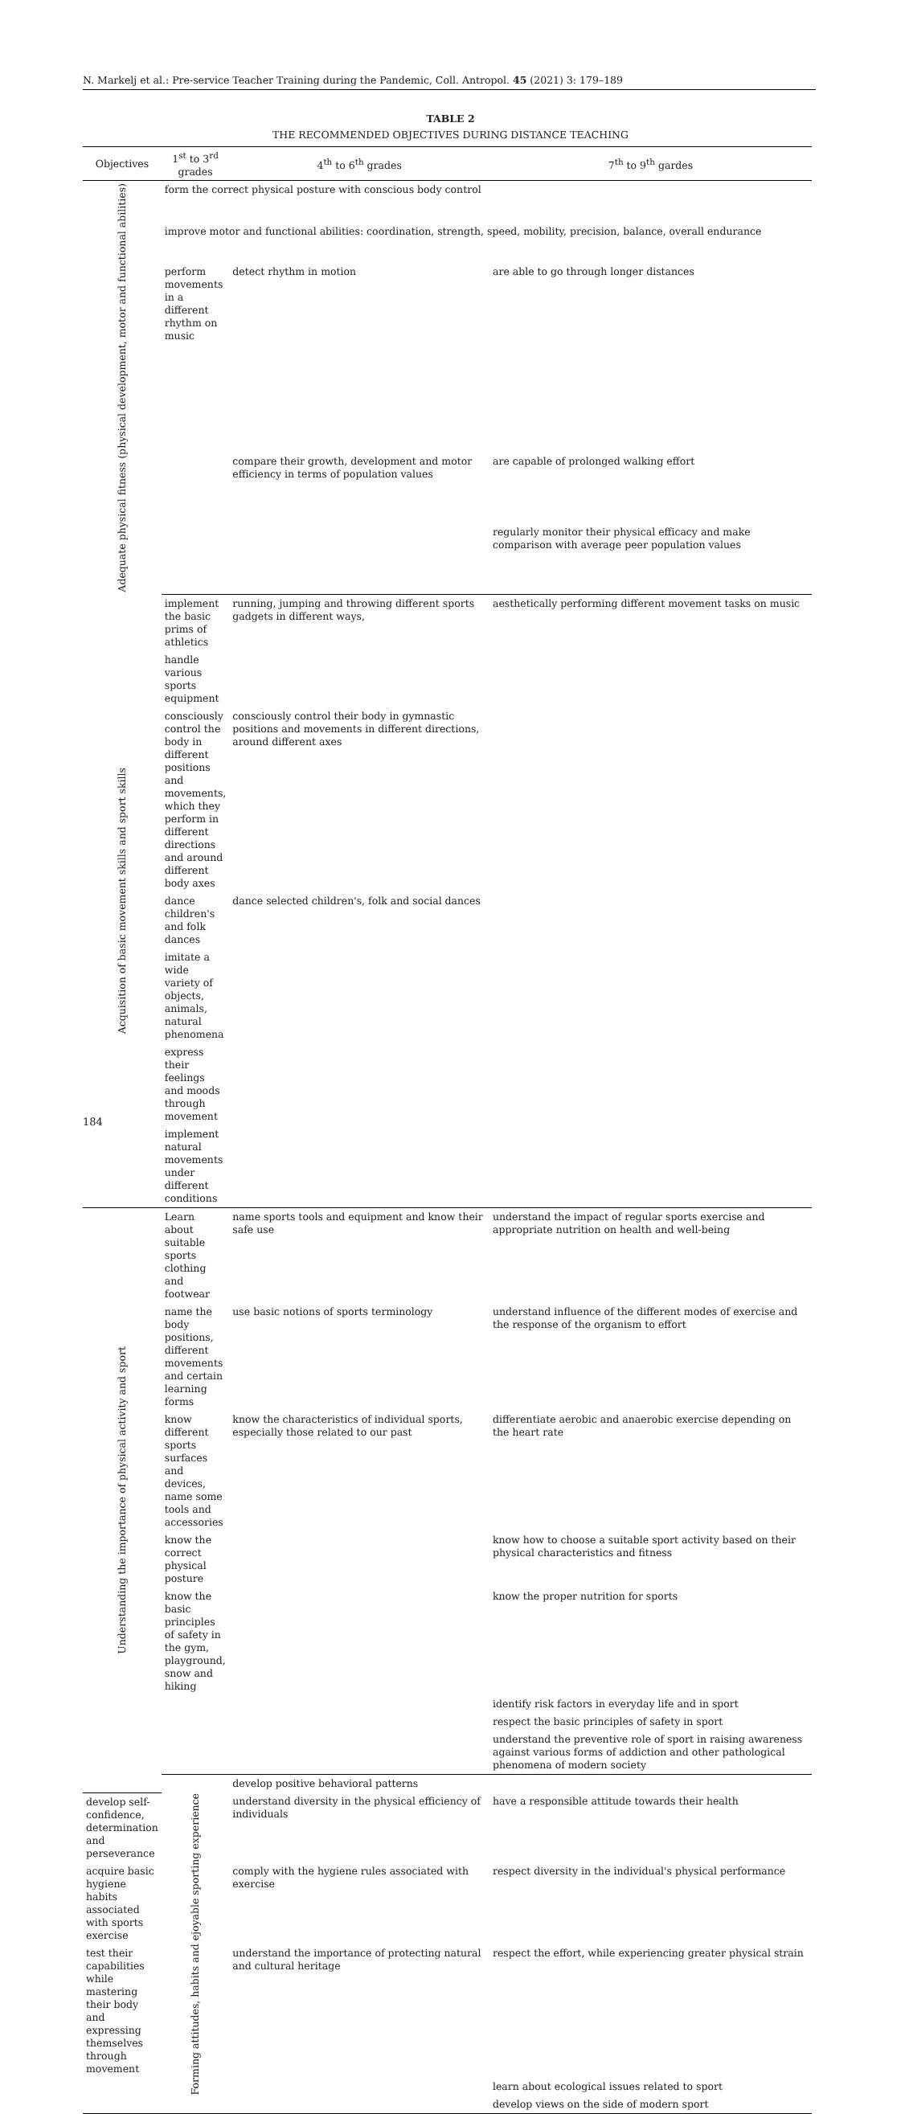N. Markelj et al.: Pre-service Teacher Training during the Pandemic, Coll. Antropol. 45 (2021) 3: 179–189
TABLE 2
THE RECOMMENDED OBJECTIVES DURING DISTANCE TEACHING
| Objectives | 1<sup>st</sup> to 3<sup>rd</sup> grades | 4<sup>th</sup> to 6<sup>th</sup> grades | 7<sup>th</sup> to 9<sup>th</sup> gardes | |
| --- | --- | --- | --- | --- |
| Adequate physical fitness (physical development, motor and functional abilities) | form the correct physical posture with conscious body control | | | |
| | improve motor and functional abilities: coordination, strength, speed, mobility, precision, balance, overall endurance | | | |
| | perform movements in a different rhythm on music | detect rhythm in motion | are able to go through longer distances | |
| | | compare their growth, development and motor efficiency in terms of population values | are capable of prolonged walking effort | |
| | | | regularly monitor their physical efficacy and make comparison with average peer population values | |
| Acquisition of basic movement skills and sport skills | implement the basic prims of athletics | running, jumping and throwing different sports gadgets in different ways, | aesthetically performing different movement tasks on music | |
| | handle various sports equipment | | | |
| | consciously control the body in different positions and movements, which they perform in different directions and around different body axes | consciously control their body in gymnastic positions and movements in different directions, around different axes | | |
| | dance children's and folk dances | dance selected children's, folk and social dances | | |
| | imitate a wide variety of objects, animals, natural phenomena | | | |
| | express their feelings and moods through movement | | | |
| | implement natural movements under different conditions | | | |
| Understanding the importance of physical activity and sport | Learn about suitable sports clothing and footwear | name sports tools and equipment and know their safe use | understand the impact of regular sports exercise and appropriate nutrition on health and well-being | |
| | name the body positions, different movements and certain learning forms | use basic notions of sports terminology | understand influence of the different modes of exercise and the response of the organism to effort | |
| | know different sports surfaces and devices, name some tools and accessories | know the characteristics of individual sports, especially those related to our past | differentiate aerobic and anaerobic exercise depending on the heart rate | |
| | know the correct physical posture | | know how to choose a suitable sport activity based on their physical characteristics and fitness | |
| | know the basic principles of safety in the gym, playground, snow and hiking | | know the proper nutrition for sports | |
| | | | identify risk factors in everyday life and in sport | |
| | | | respect the basic principles of safety in sport | |
| | | | understand the preventive role of sport in raising awareness against various forms of addiction and other pathological phenomena of modern society | |
| | Forming attitudes, habits and ejoyable sporting experience | develop positive behavioral patterns | | |
| develop self-confidence, determination and perseverance | | understand diversity in the physical efficiency of individuals | have a responsible attitude towards their health | |
| acquire basic hygiene habits associated with sports exercise | | comply with the hygiene rules associated with exercise | respect diversity in the individual's physical performance | |
| test their capabilities while mastering their body and expressing themselves through movement | | understand the importance of protecting natural and cultural heritage | respect the effort, while experiencing greater physical strain | |
| | | | learn about ecological issues related to sport | |
| | | | develop views on the side of modern sport | |
184